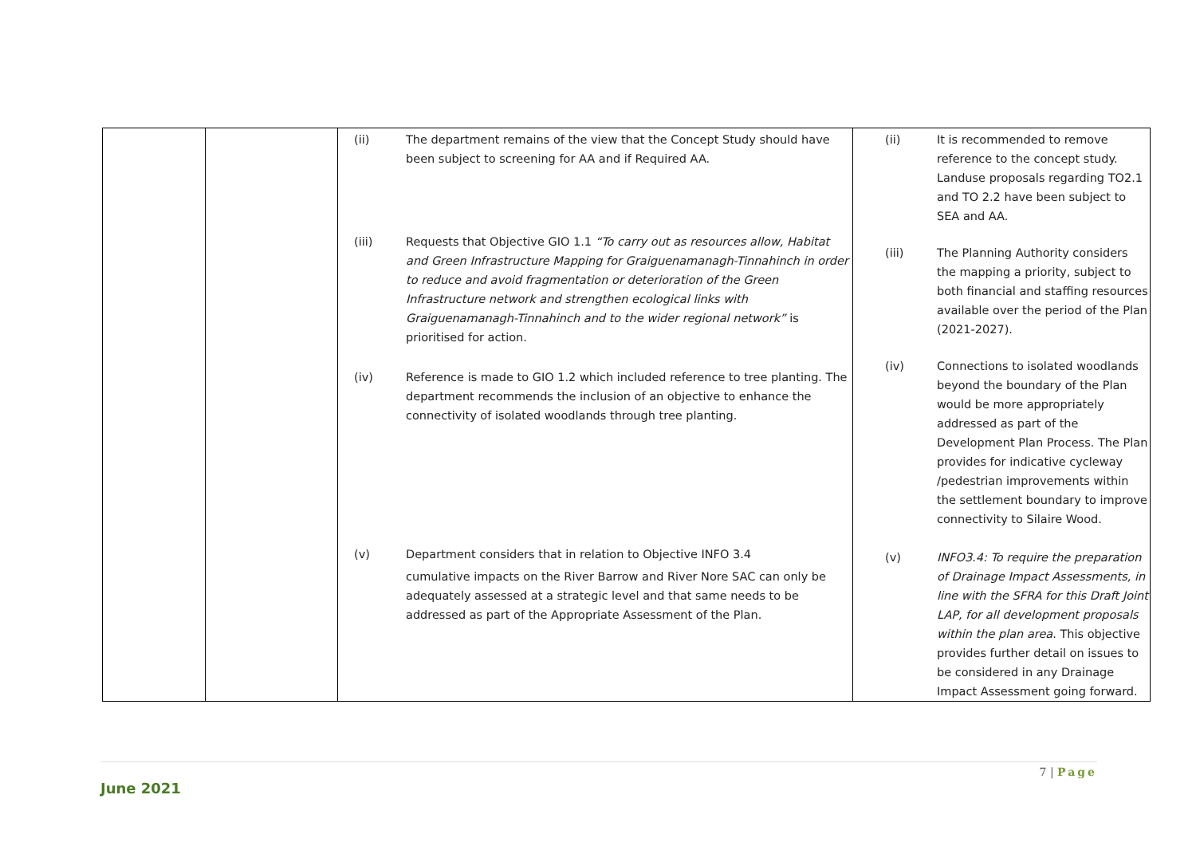| | | (ii) The department remains of the view that the Concept Study should have been subject to screening for AA and if Required AA. (iii) Requests that Objective GIO 1.1 “To carry out as resources allow, Habitat and Green Infrastructure Mapping for Graiguenamanagh-Tinnahinch in order to reduce and avoid fragmentation or deterioration of the Green Infrastructure network and strengthen ecological links with Graiguenamanagh-Tinnahinch and to the wider regional network” is prioritised for action. (iv) Reference is made to GIO 1.2 which included reference to tree planting. The department recommends the inclusion of an objective to enhance the connectivity of isolated woodlands through tree planting. (v) Department considers that in relation to Objective INFO 3.4 cumulative impacts on the River Barrow and River Nore SAC can only be adequately assessed at a strategic level and that same needs to be addressed as part of the Appropriate Assessment of the Plan. | (ii) It is recommended to remove reference to the concept study. Landuse proposals regarding TO2.1 and TO 2.2 have been subject to SEA and AA. (iii) The Planning Authority considers the mapping a priority, subject to both financial and staffing resources available over the period of the Plan (2021-2027). (iv) Connections to isolated woodlands beyond the boundary of the Plan would be more appropriately addressed as part of the Development Plan Process. The Plan provides for indicative cycleway /pedestrian improvements within the settlement boundary to improve connectivity to Silaire Wood. (v) INFO3.4: To require the preparation of Drainage Impact Assessments, in line with the SFRA for this Draft Joint LAP, for all development proposals within the plan area . This objective provides further detail on issues to be considered in any Drainage Impact Assessment going forward. |
7 | Page
June 2021